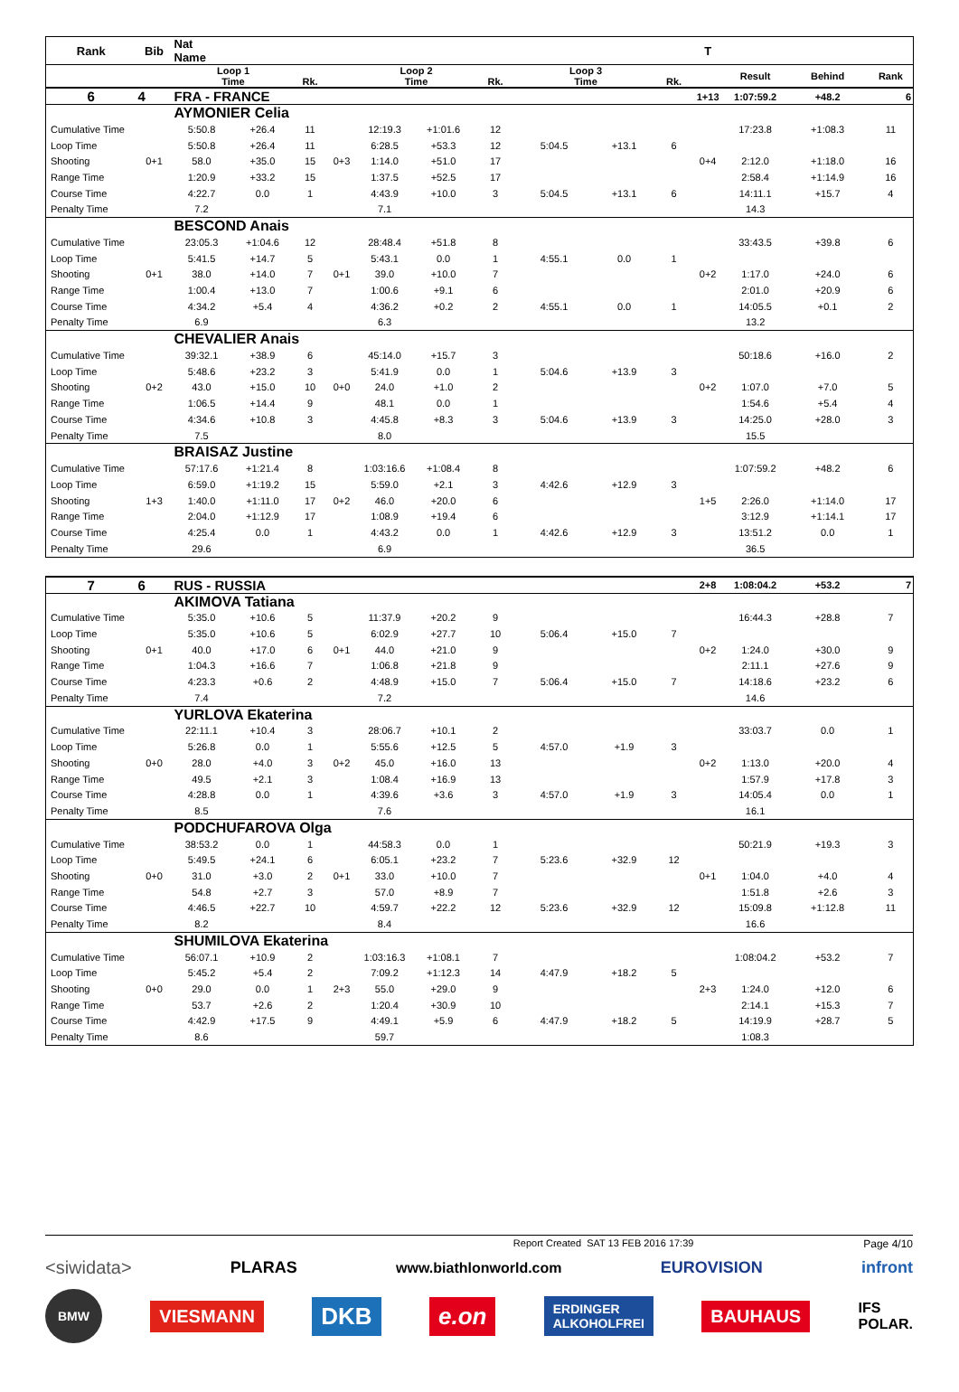| Rank | Bib | Nat Name | | | | | | | | | | T | | | |
| --- | --- | --- | --- | --- | --- | --- | --- | --- | --- | --- | --- | --- | --- | --- | --- |
| | | Loop 1 Time | | Rk. | | Loop 2 Time | | Rk. | Loop 3 Time | | Rk. | | Result | Behind | Rank |
| 6 | 4 | FRA - FRANCE | | | | | | | | | | 1+13 | 1:07:59.2 | +48.2 | 6 |
| | | AYMONIER Celia | | | | | | | | | | | | | |
| Cumulative Time | | 5:50.8 | +26.4 | 11 | | 12:19.3 | +1:01.6 | 12 | | | | | 17:23.8 | +1:08.3 | 11 |
| Loop Time | | 5:50.8 | +26.4 | 11 | | 6:28.5 | +53.3 | 12 | 5:04.5 | +13.1 | 6 | | | | |
| Shooting | 0+1 | 58.0 | +35.0 | 15 | 0+3 | 1:14.0 | +51.0 | 17 | | | | 0+4 | 2:12.0 | +1:18.0 | 16 |
| Range Time | | 1:20.9 | +33.2 | 15 | | 1:37.5 | +52.5 | 17 | | | | | 2:58.4 | +1:14.9 | 16 |
| Course Time | | 4:22.7 | 0.0 | 1 | | 4:43.9 | +10.0 | 3 | 5:04.5 | +13.1 | 6 | | 14:11.1 | +15.7 | 4 |
| Penalty Time | | 7.2 | | | | 7.1 | | | | | | | 14.3 | | |
| | | BESCOND Anais | | | | | | | | | | | | | |
| Cumulative Time | | 23:05.3 | +1:04.6 | 12 | | 28:48.4 | +51.8 | 8 | | | | | 33:43.5 | +39.8 | 6 |
| Loop Time | | 5:41.5 | +14.7 | 5 | | 5:43.1 | 0.0 | 1 | 4:55.1 | 0.0 | 1 | | | | |
| Shooting | 0+1 | 38.0 | +14.0 | 7 | 0+1 | 39.0 | +10.0 | 7 | | | | 0+2 | 1:17.0 | +24.0 | 6 |
| Range Time | | 1:00.4 | +13.0 | 7 | | 1:00.6 | +9.1 | 6 | | | | | 2:01.0 | +20.9 | 6 |
| Course Time | | 4:34.2 | +5.4 | 4 | | 4:36.2 | +0.2 | 2 | 4:55.1 | 0.0 | 1 | | 14:05.5 | +0.1 | 2 |
| Penalty Time | | 6.9 | | | | 6.3 | | | | | | | 13.2 | | |
| | | CHEVALIER Anais | | | | | | | | | | | | | |
| Cumulative Time | | 39:32.1 | +38.9 | 6 | | 45:14.0 | +15.7 | 3 | | | | | 50:18.6 | +16.0 | 2 |
| Loop Time | | 5:48.6 | +23.2 | 3 | | 5:41.9 | 0.0 | 1 | 5:04.6 | +13.9 | 3 | | | | |
| Shooting | 0+2 | 43.0 | +15.0 | 10 | 0+0 | 24.0 | +1.0 | 2 | | | | 0+2 | 1:07.0 | +7.0 | 5 |
| Range Time | | 1:06.5 | +14.4 | 9 | | 48.1 | 0.0 | 1 | | | | | 1:54.6 | +5.4 | 4 |
| Course Time | | 4:34.6 | +10.8 | 3 | | 4:45.8 | +8.3 | 3 | 5:04.6 | +13.9 | 3 | | 14:25.0 | +28.0 | 3 |
| Penalty Time | | 7.5 | | | | 8.0 | | | | | | | 15.5 | | |
| | | BRAISAZ Justine | | | | | | | | | | | | | |
| Cumulative Time | | 57:17.6 | +1:21.4 | 8 | | 1:03:16.6 | +1:08.4 | 8 | | | | | 1:07:59.2 | +48.2 | 6 |
| Loop Time | | 6:59.0 | +1:19.2 | 15 | | 5:59.0 | +2.1 | 3 | 4:42.6 | +12.9 | 3 | | | | |
| Shooting | 1+3 | 1:40.0 | +1:11.0 | 17 | 0+2 | 46.0 | +20.0 | 6 | | | | 1+5 | 2:26.0 | +1:14.0 | 17 |
| Range Time | | 2:04.0 | +1:12.9 | 17 | | 1:08.9 | +19.4 | 6 | | | | | 3:12.9 | +1:14.1 | 17 |
| Course Time | | 4:25.4 | 0.0 | 1 | | 4:43.2 | 0.0 | 1 | 4:42.6 | +12.9 | 3 | | 13:51.2 | 0.0 | 1 |
| Penalty Time | | 29.6 | | | | 6.9 | | | | | | | 36.5 | | |
| 7 | 6 | RUS - RUSSIA | | | | | | | | | | 2+8 | 1:08:04.2 | +53.2 | 7 |
| | | AKIMOVA Tatiana | | | | | | | | | | | | | |
| Cumulative Time | | 5:35.0 | +10.6 | 5 | | 11:37.9 | +20.2 | 9 | | | | | 16:44.3 | +28.8 | 7 |
| Loop Time | | 5:35.0 | +10.6 | 5 | | 6:02.9 | +27.7 | 10 | 5:06.4 | +15.0 | 7 | | | | |
| Shooting | 0+1 | 40.0 | +17.0 | 6 | 0+1 | 44.0 | +21.0 | 9 | | | | 0+2 | 1:24.0 | +30.0 | 9 |
| Range Time | | 1:04.3 | +16.6 | 7 | | 1:06.8 | +21.8 | 9 | | | | | 2:11.1 | +27.6 | 9 |
| Course Time | | 4:23.3 | +0.6 | 2 | | 4:48.9 | +15.0 | 7 | 5:06.4 | +15.0 | 7 | | 14:18.6 | +23.2 | 6 |
| Penalty Time | | 7.4 | | | | 7.2 | | | | | | | 14.6 | | |
| | | YURLOVA Ekaterina | | | | | | | | | | | | | |
| Cumulative Time | | 22:11.1 | +10.4 | 3 | | 28:06.7 | +10.1 | 2 | | | | | 33:03.7 | 0.0 | 1 |
| Loop Time | | 5:26.8 | 0.0 | 1 | | 5:55.6 | +12.5 | 5 | 4:57.0 | +1.9 | 3 | | | | |
| Shooting | 0+0 | 28.0 | +4.0 | 3 | 0+2 | 45.0 | +16.0 | 13 | | | | 0+2 | 1:13.0 | +20.0 | 4 |
| Range Time | | 49.5 | +2.1 | 3 | | 1:08.4 | +16.9 | 13 | | | | | 1:57.9 | +17.8 | 3 |
| Course Time | | 4:28.8 | 0.0 | 1 | | 4:39.6 | +3.6 | 3 | 4:57.0 | +1.9 | 3 | | 14:05.4 | 0.0 | 1 |
| Penalty Time | | 8.5 | | | | 7.6 | | | | | | | 16.1 | | |
| | | PODCHUFAROVA Olga | | | | | | | | | | | | | |
| Cumulative Time | | 38:53.2 | 0.0 | 1 | | 44:58.3 | 0.0 | 1 | | | | | 50:21.9 | +19.3 | 3 |
| Loop Time | | 5:49.5 | +24.1 | 6 | | 6:05.1 | +23.2 | 7 | 5:23.6 | +32.9 | 12 | | | | |
| Shooting | 0+0 | 31.0 | +3.0 | 2 | 0+1 | 33.0 | +10.0 | 7 | | | | 0+1 | 1:04.0 | +4.0 | 4 |
| Range Time | | 54.8 | +2.7 | 3 | | 57.0 | +8.9 | 7 | | | | | 1:51.8 | +2.6 | 3 |
| Course Time | | 4:46.5 | +22.7 | 10 | | 4:59.7 | +22.2 | 12 | 5:23.6 | +32.9 | 12 | | 15:09.8 | +1:12.8 | 11 |
| Penalty Time | | 8.2 | | | | 8.4 | | | | | | | 16.6 | | |
| | | SHUMILOVA Ekaterina | | | | | | | | | | | | | |
| Cumulative Time | | 56:07.1 | +10.9 | 2 | | 1:03:16.3 | +1:08.1 | 7 | | | | | 1:08:04.2 | +53.2 | 7 |
| Loop Time | | 5:45.2 | +5.4 | 2 | | 7:09.2 | +1:12.3 | 14 | 4:47.9 | +18.2 | 5 | | | | |
| Shooting | 0+0 | 29.0 | 0.0 | 1 | 2+3 | 55.0 | +29.0 | 9 | | | | 2+3 | 1:24.0 | +12.0 | 6 |
| Range Time | | 53.7 | +2.6 | 2 | | 1:20.4 | +30.9 | 10 | | | | | 2:14.1 | +15.3 | 7 |
| Course Time | | 4:42.9 | +17.5 | 9 | | 4:49.1 | +5.9 | 6 | 4:47.9 | +18.2 | 5 | | 14:19.9 | +28.7 | 5 |
| Penalty Time | | 8.6 | | | | 59.7 | | | | | | | 1:08.3 | | |
Report Created SAT 13 FEB 2016 17:39 Page 4/10
<siwidata> PLARAS www.biathlonworld.com EUROVISION infront
BMW VIESMANN DKB e.on ERDINGER
ALKOHOLFREI BAUHAUS IFS
POLAR.